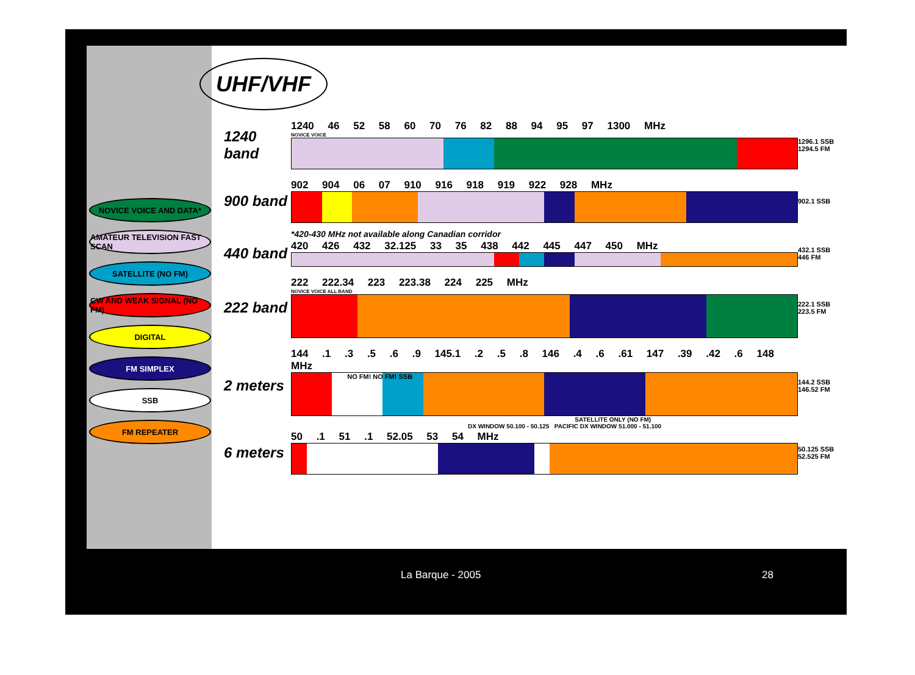NOVICE VOICE AND DATA*
AMATEUR TELEVISION FAST SCAN
SATELLITE (NO FM)
CW AND WEAK SIGNAL (NO FM)
DIGITAL
FM SIMPLEX
SSB
FM REPEATER
UHF/VHF
1240 band
1240 46 52 58 60 70 76 82 88 94 95 97 1300 MHz
NOVICE VOICE
1296.1 SSB
1294.5 FM
900 band
902 904 06 07 910 916 918 919 922 928 MHz
902.1 SSB
*420-430 MHz not available along Canadian corridor
440 band
420 426 432 32.125 33 35 438 442 445 447 450 MHz
432.1 SSB
446 FM
222 band
222 222.34 223 223.38 224 225 MHz
NOVICE VOICE ALL BAND
222.1 SSB
223.5 FM
2 meters
144 .1 .3 .5 .6 .9 145.1 .2 .5 .8 146 .4 .6 .61 147 .39 .42 .6 148 MHz
NO FM! NO FM! SSB
SATELLITE ONLY (NO FM)
144.2 SSB
146.52 FM
DX WINDOW 50.100 - 50.125 PACIFIC DX WINDOW 51.000 - 51.100
6 meters
50 .1 51 .1 52.05 53 54 MHz
50.125 SSB
52.525 FM
La Barque - 2005 28